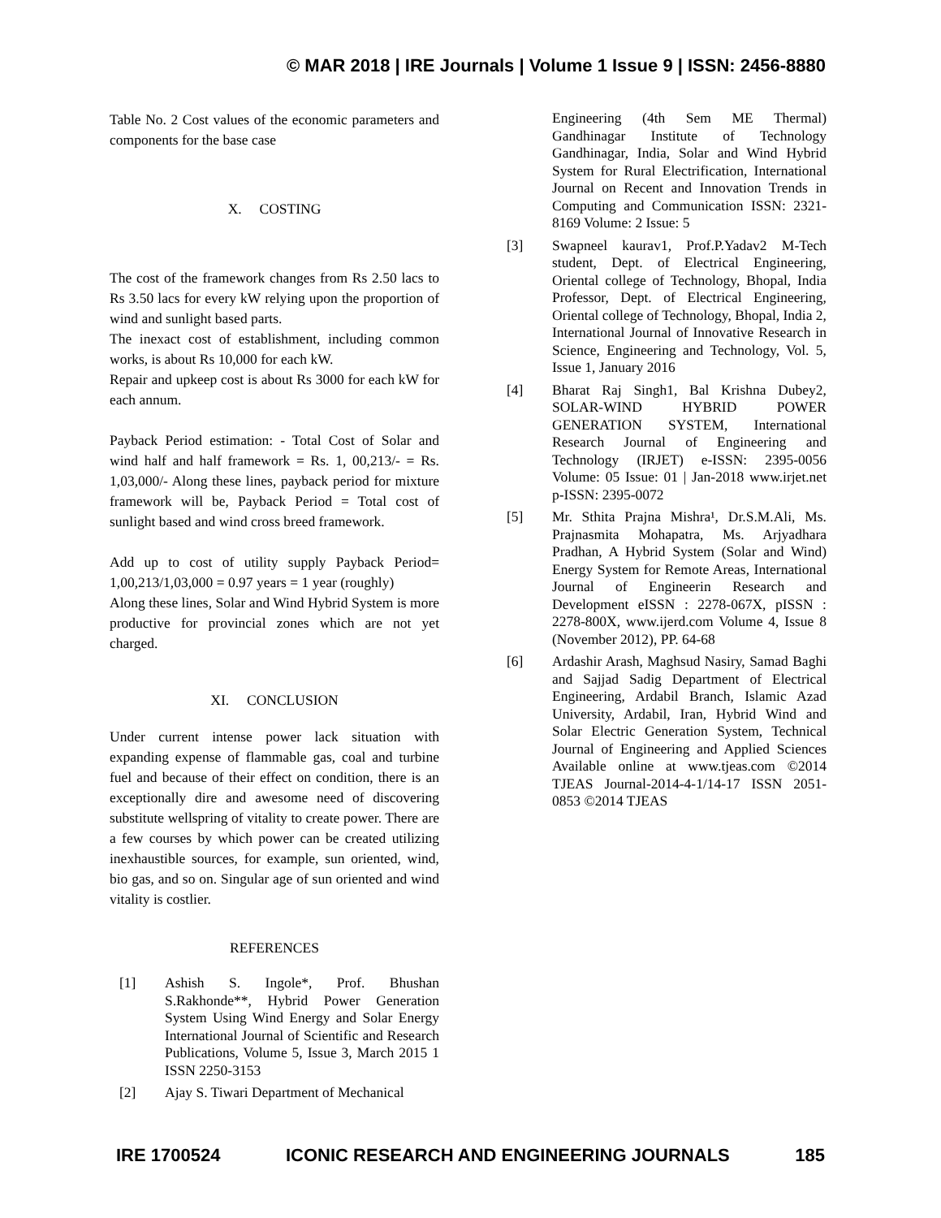© MAR 2018 | IRE Journals | Volume 1 Issue 9 | ISSN: 2456-8880
Table No. 2 Cost values of the economic parameters and components for the base case
X. COSTING
The cost of the framework changes from Rs 2.50 lacs to Rs 3.50 lacs for every kW relying upon the proportion of wind and sunlight based parts.
The inexact cost of establishment, including common works, is about Rs 10,000 for each kW.
Repair and upkeep cost is about Rs 3000 for each kW for each annum.
Payback Period estimation: - Total Cost of Solar and wind half and half framework = Rs. 1, 00,213/- = Rs. 1,03,000/- Along these lines, payback period for mixture framework will be, Payback Period = Total cost of sunlight based and wind cross breed framework.
Add up to cost of utility supply Payback Period= 1,00,213/1,03,000 = 0.97 years = 1 year (roughly)
Along these lines, Solar and Wind Hybrid System is more productive for provincial zones which are not yet charged.
XI. CONCLUSION
Under current intense power lack situation with expanding expense of flammable gas, coal and turbine fuel and because of their effect on condition, there is an exceptionally dire and awesome need of discovering substitute wellspring of vitality to create power. There are a few courses by which power can be created utilizing inexhaustible sources, for example, sun oriented, wind, bio gas, and so on. Singular age of sun oriented and wind vitality is costlier.
REFERENCES
[1] Ashish S. Ingole*, Prof. Bhushan S.Rakhonde**, Hybrid Power Generation System Using Wind Energy and Solar Energy International Journal of Scientific and Research Publications, Volume 5, Issue 3, March 2015 1 ISSN 2250-3153
[2] Ajay S. Tiwari Department of Mechanical
Engineering (4th Sem ME Thermal) Gandhinagar Institute of Technology Gandhinagar, India, Solar and Wind Hybrid System for Rural Electrification, International Journal on Recent and Innovation Trends in Computing and Communication ISSN: 2321- 8169 Volume: 2 Issue: 5
[3] Swapneel kaurav1, Prof.P.Yadav2 M-Tech student, Dept. of Electrical Engineering, Oriental college of Technology, Bhopal, India Professor, Dept. of Electrical Engineering, Oriental college of Technology, Bhopal, India 2, International Journal of Innovative Research in Science, Engineering and Technology, Vol. 5, Issue 1, January 2016
[4] Bharat Raj Singh1, Bal Krishna Dubey2, SOLAR-WIND HYBRID POWER GENERATION SYSTEM, International Research Journal of Engineering and Technology (IRJET) e-ISSN: 2395-0056 Volume: 05 Issue: 01 | Jan-2018 www.irjet.net p-ISSN: 2395-0072
[5] Mr. Sthita Prajna Mishra¹, Dr.S.M.Ali, Ms. Prajnasmita Mohapatra, Ms. Arjyadhara Pradhan, A Hybrid System (Solar and Wind) Energy System for Remote Areas, International Journal of Engineerin Research and Development eISSN : 2278-067X, pISSN : 2278-800X, www.ijerd.com Volume 4, Issue 8 (November 2012), PP. 64-68
[6] Ardashir Arash, Maghsud Nasiry, Samad Baghi and Sajjad Sadig Department of Electrical Engineering, Ardabil Branch, Islamic Azad University, Ardabil, Iran, Hybrid Wind and Solar Electric Generation System, Technical Journal of Engineering and Applied Sciences Available online at www.tjeas.com ©2014 TJEAS Journal-2014-4-1/14-17 ISSN 2051-0853 ©2014 TJEAS
IRE 1700524 ICONIC RESEARCH AND ENGINEERING JOURNALS 185